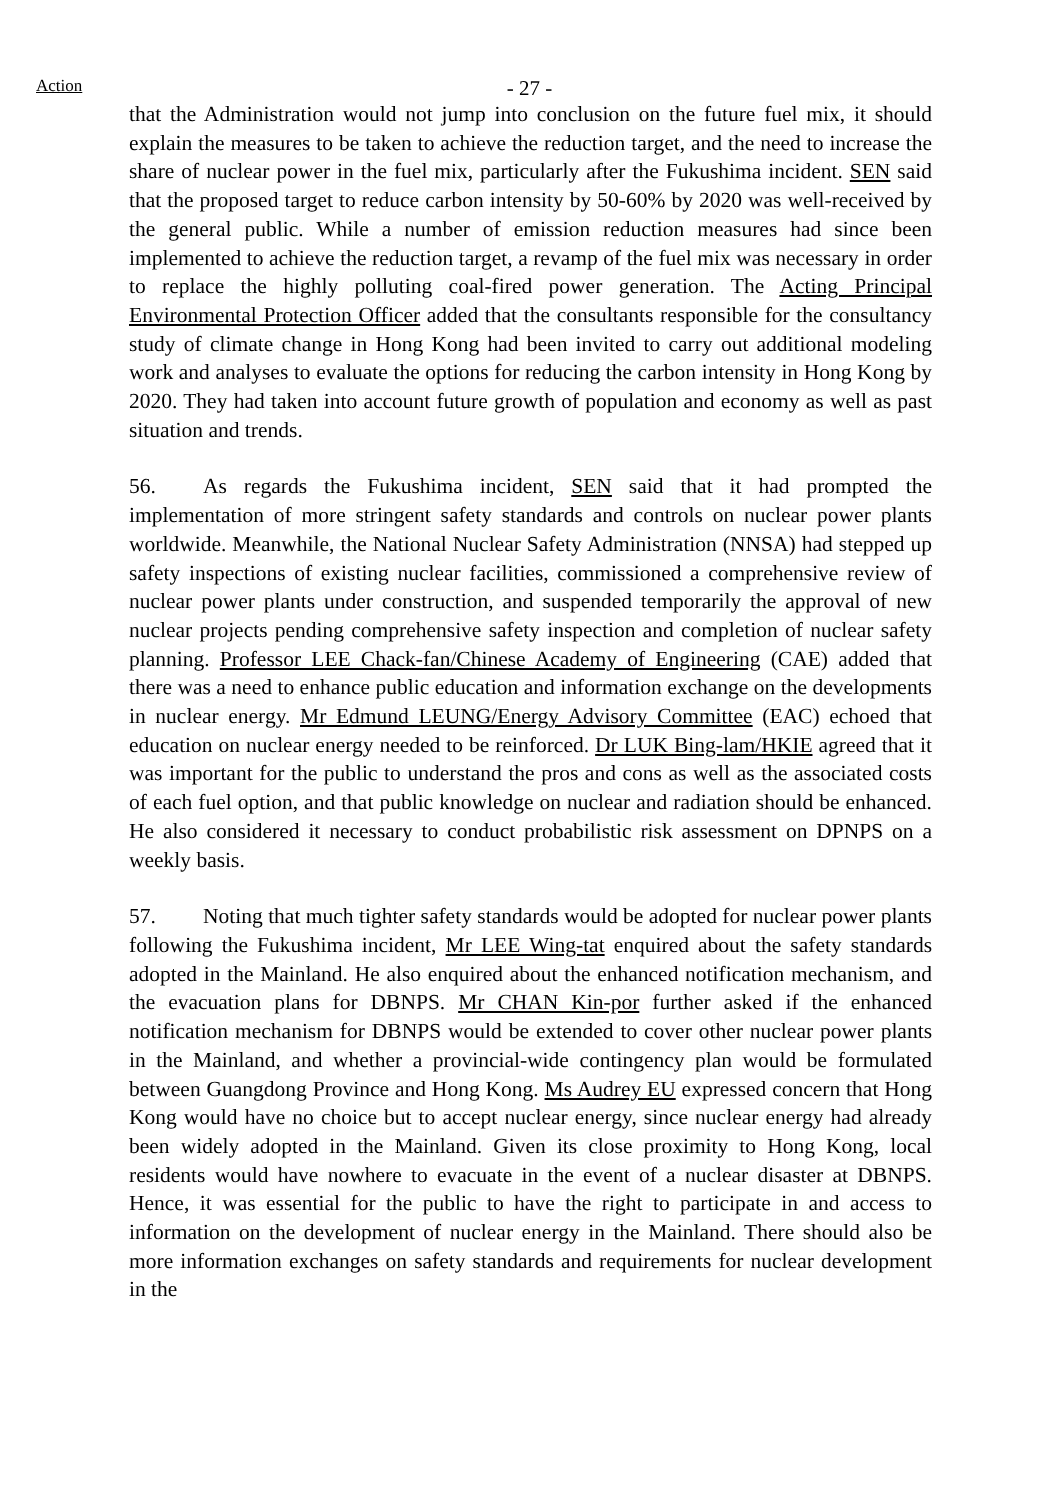Action
- 27 -
that the Administration would not jump into conclusion on the future fuel mix, it should explain the measures to be taken to achieve the reduction target, and the need to increase the share of nuclear power in the fuel mix, particularly after the Fukushima incident. SEN said that the proposed target to reduce carbon intensity by 50-60% by 2020 was well-received by the general public. While a number of emission reduction measures had since been implemented to achieve the reduction target, a revamp of the fuel mix was necessary in order to replace the highly polluting coal-fired power generation. The Acting Principal Environmental Protection Officer added that the consultants responsible for the consultancy study of climate change in Hong Kong had been invited to carry out additional modeling work and analyses to evaluate the options for reducing the carbon intensity in Hong Kong by 2020. They had taken into account future growth of population and economy as well as past situation and trends.
56. As regards the Fukushima incident, SEN said that it had prompted the implementation of more stringent safety standards and controls on nuclear power plants worldwide. Meanwhile, the National Nuclear Safety Administration (NNSA) had stepped up safety inspections of existing nuclear facilities, commissioned a comprehensive review of nuclear power plants under construction, and suspended temporarily the approval of new nuclear projects pending comprehensive safety inspection and completion of nuclear safety planning. Professor LEE Chack-fan/Chinese Academy of Engineering (CAE) added that there was a need to enhance public education and information exchange on the developments in nuclear energy. Mr Edmund LEUNG/Energy Advisory Committee (EAC) echoed that education on nuclear energy needed to be reinforced. Dr LUK Bing-lam/HKIE agreed that it was important for the public to understand the pros and cons as well as the associated costs of each fuel option, and that public knowledge on nuclear and radiation should be enhanced. He also considered it necessary to conduct probabilistic risk assessment on DPNPS on a weekly basis.
57. Noting that much tighter safety standards would be adopted for nuclear power plants following the Fukushima incident, Mr LEE Wing-tat enquired about the safety standards adopted in the Mainland. He also enquired about the enhanced notification mechanism, and the evacuation plans for DBNPS. Mr CHAN Kin-por further asked if the enhanced notification mechanism for DBNPS would be extended to cover other nuclear power plants in the Mainland, and whether a provincial-wide contingency plan would be formulated between Guangdong Province and Hong Kong. Ms Audrey EU expressed concern that Hong Kong would have no choice but to accept nuclear energy, since nuclear energy had already been widely adopted in the Mainland. Given its close proximity to Hong Kong, local residents would have nowhere to evacuate in the event of a nuclear disaster at DBNPS. Hence, it was essential for the public to have the right to participate in and access to information on the development of nuclear energy in the Mainland. There should also be more information exchanges on safety standards and requirements for nuclear development in the